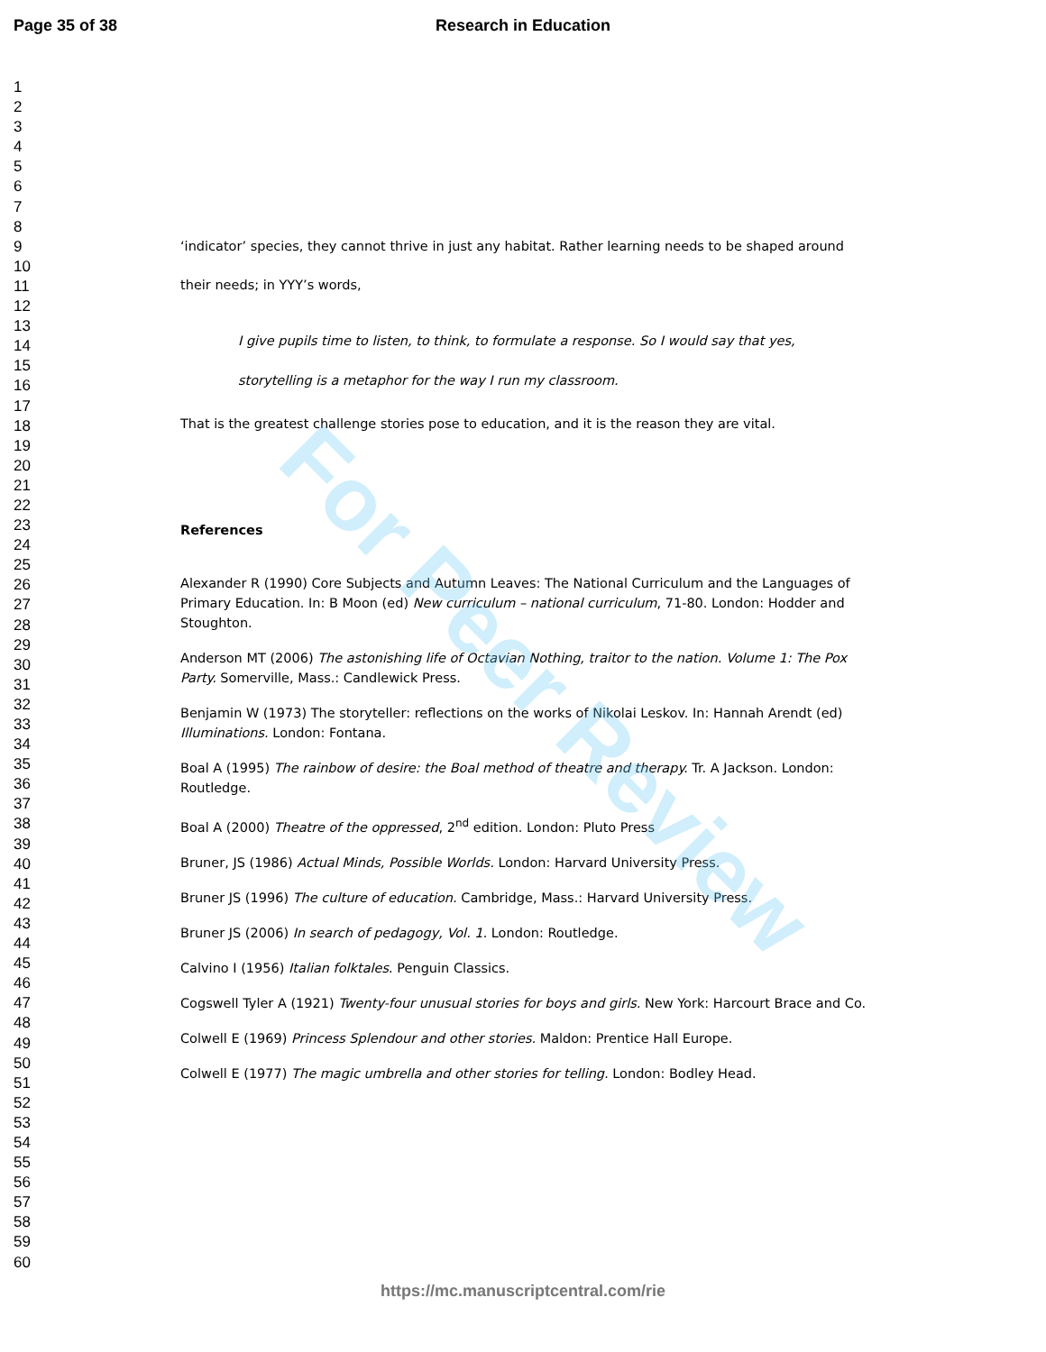Page 35 of 38 Research in Education
1
2
3
4
5
6
7
8
9
10
11
12
13
14
15
16
17
18
19
20
21
22
23
24
25
26
27
28
29
30
31
32
33
34
35
36
37
38
39
40
41
42
43
44
45
46
47
48
49
50
51
52
53
54
55
56
57
58
59
60
‘indicator’ species, they cannot thrive in just any habitat. Rather learning needs to be shaped around
their needs; in YYY’s words,
I give pupils time to listen, to think, to formulate a response. So I would say that yes,
storytelling is a metaphor for the way I run my classroom.
That is the greatest challenge stories pose to education, and it is the reason they are vital.
References
Alexander R (1990) Core Subjects and Autumn Leaves: The National Curriculum and the Languages of Primary Education. In: B Moon (ed) New curriculum – national curriculum, 71-80. London: Hodder and Stoughton.
Anderson MT (2006) The astonishing life of Octavian Nothing, traitor to the nation. Volume 1: The Pox Party. Somerville, Mass.: Candlewick Press.
Benjamin W (1973) The storyteller: reflections on the works of Nikolai Leskov. In: Hannah Arendt (ed) Illuminations. London: Fontana.
Boal A (1995) The rainbow of desire: the Boal method of theatre and therapy. Tr. A Jackson. London: Routledge.
Boal A (2000) Theatre of the oppressed, 2<sup>nd</sup> edition. London: Pluto Press
Bruner, JS (1986) Actual Minds, Possible Worlds. London: Harvard University Press.
Bruner JS (1996) The culture of education. Cambridge, Mass.: Harvard University Press.
Bruner JS (2006) In search of pedagogy, Vol. 1. London: Routledge.
Calvino I (1956) Italian folktales. Penguin Classics.
Cogswell Tyler A (1921) Twenty-four unusual stories for boys and girls. New York: Harcourt Brace and Co.
Colwell E (1969) Princess Splendour and other stories. Maldon: Prentice Hall Europe.
Colwell E (1977) The magic umbrella and other stories for telling. London: Bodley Head.
For Peer Review
https://mc.manuscriptcentral.com/rie